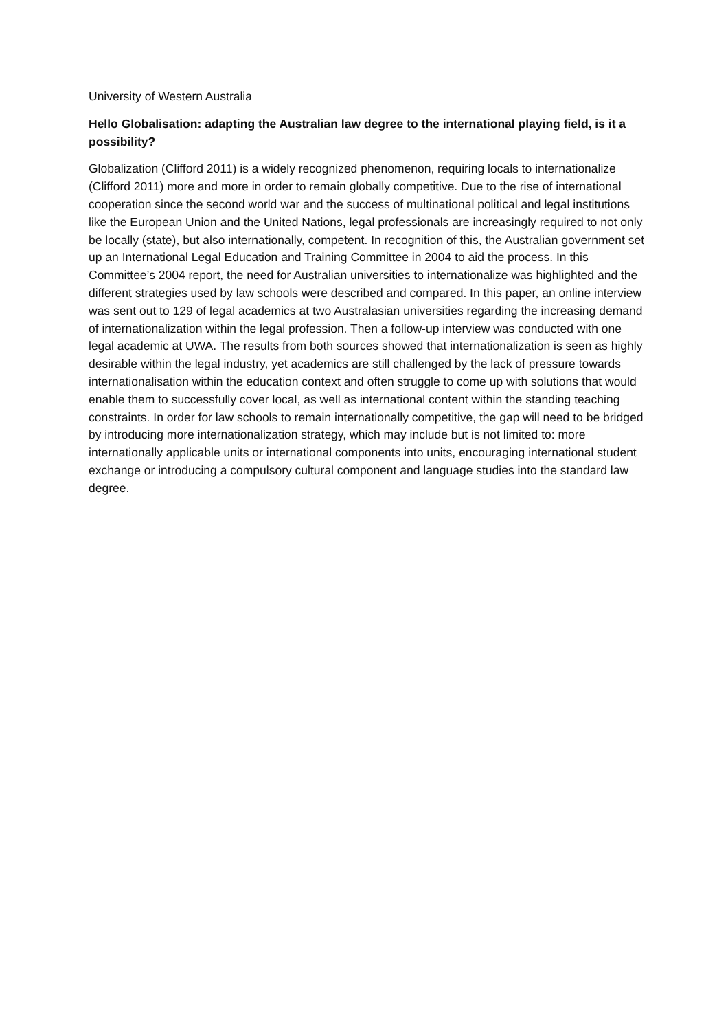University of Western Australia
Hello Globalisation: adapting the Australian law degree to the international playing field, is it a possibility?
Globalization (Clifford 2011) is a widely recognized phenomenon, requiring locals to internationalize (Clifford 2011) more and more in order to remain globally competitive. Due to the rise of international cooperation since the second world war and the success of multinational political and legal institutions like the European Union and the United Nations, legal professionals are increasingly required to not only be locally (state), but also internationally, competent. In recognition of this, the Australian government set up an International Legal Education and Training Committee in 2004 to aid the process. In this Committee’s 2004 report, the need for Australian universities to internationalize was highlighted and the different strategies used by law schools were described and compared. In this paper, an online interview was sent out to 129 of legal academics at two Australasian universities regarding the increasing demand of internationalization within the legal profession. Then a follow-up interview was conducted with one legal academic at UWA. The results from both sources showed that internationalization is seen as highly desirable within the legal industry, yet academics are still challenged by the lack of pressure towards internationalisation within the education context and often struggle to come up with solutions that would enable them to successfully cover local, as well as international content within the standing teaching constraints. In order for law schools to remain internationally competitive, the gap will need to be bridged by introducing more internationalization strategy, which may include but is not limited to: more internationally applicable units or international components into units, encouraging international student exchange or introducing a compulsory cultural component and language studies into the standard law degree.